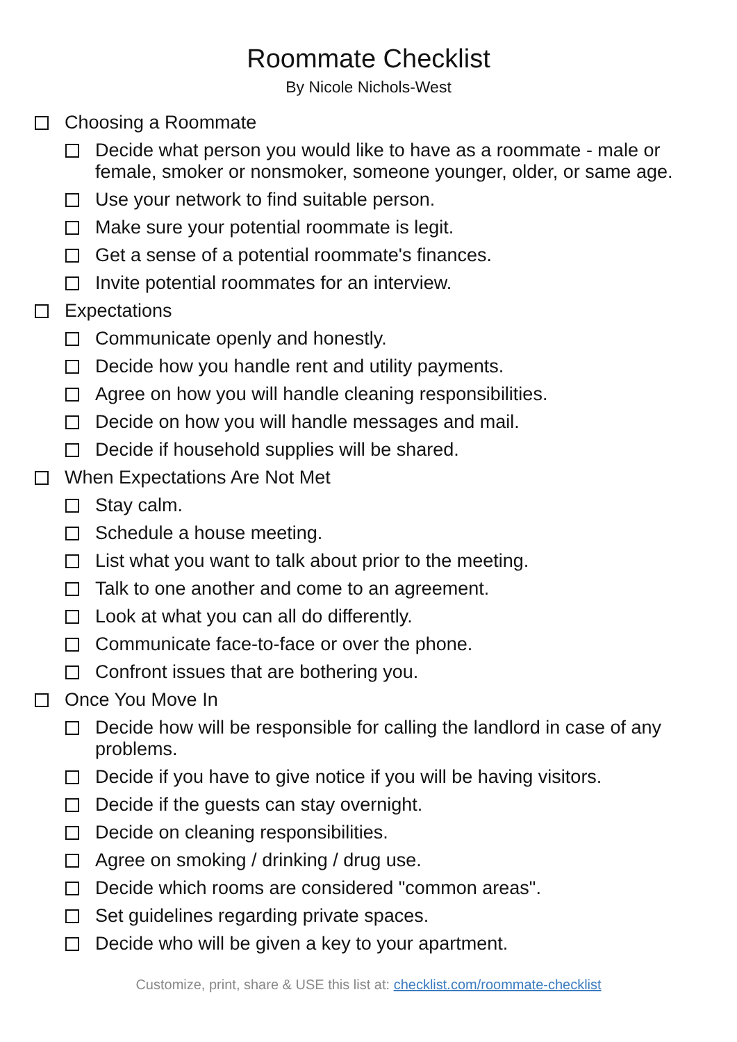Roommate Checklist
By Nicole Nichols-West
Choosing a Roommate
Decide what person you would like to have as a roommate - male or female, smoker or nonsmoker, someone younger, older, or same age.
Use your network to find suitable person.
Make sure your potential roommate is legit.
Get a sense of a potential roommate's finances.
Invite potential roommates for an interview.
Expectations
Communicate openly and honestly.
Decide how you handle rent and utility payments.
Agree on how you will handle cleaning responsibilities.
Decide on how you will handle messages and mail.
Decide if household supplies will be shared.
When Expectations Are Not Met
Stay calm.
Schedule a house meeting.
List what you want to talk about prior to the meeting.
Talk to one another and come to an agreement.
Look at what you can all do differently.
Communicate face-to-face or over the phone.
Confront issues that are bothering you.
Once You Move In
Decide how will be responsible for calling the landlord in case of any problems.
Decide if you have to give notice if you will be having visitors.
Decide if the guests can stay overnight.
Decide on cleaning responsibilities.
Agree on smoking / drinking / drug use.
Decide which rooms are considered "common areas".
Set guidelines regarding private spaces.
Decide who will be given a key to your apartment.
Customize, print, share & USE this list at: checklist.com/roommate-checklist